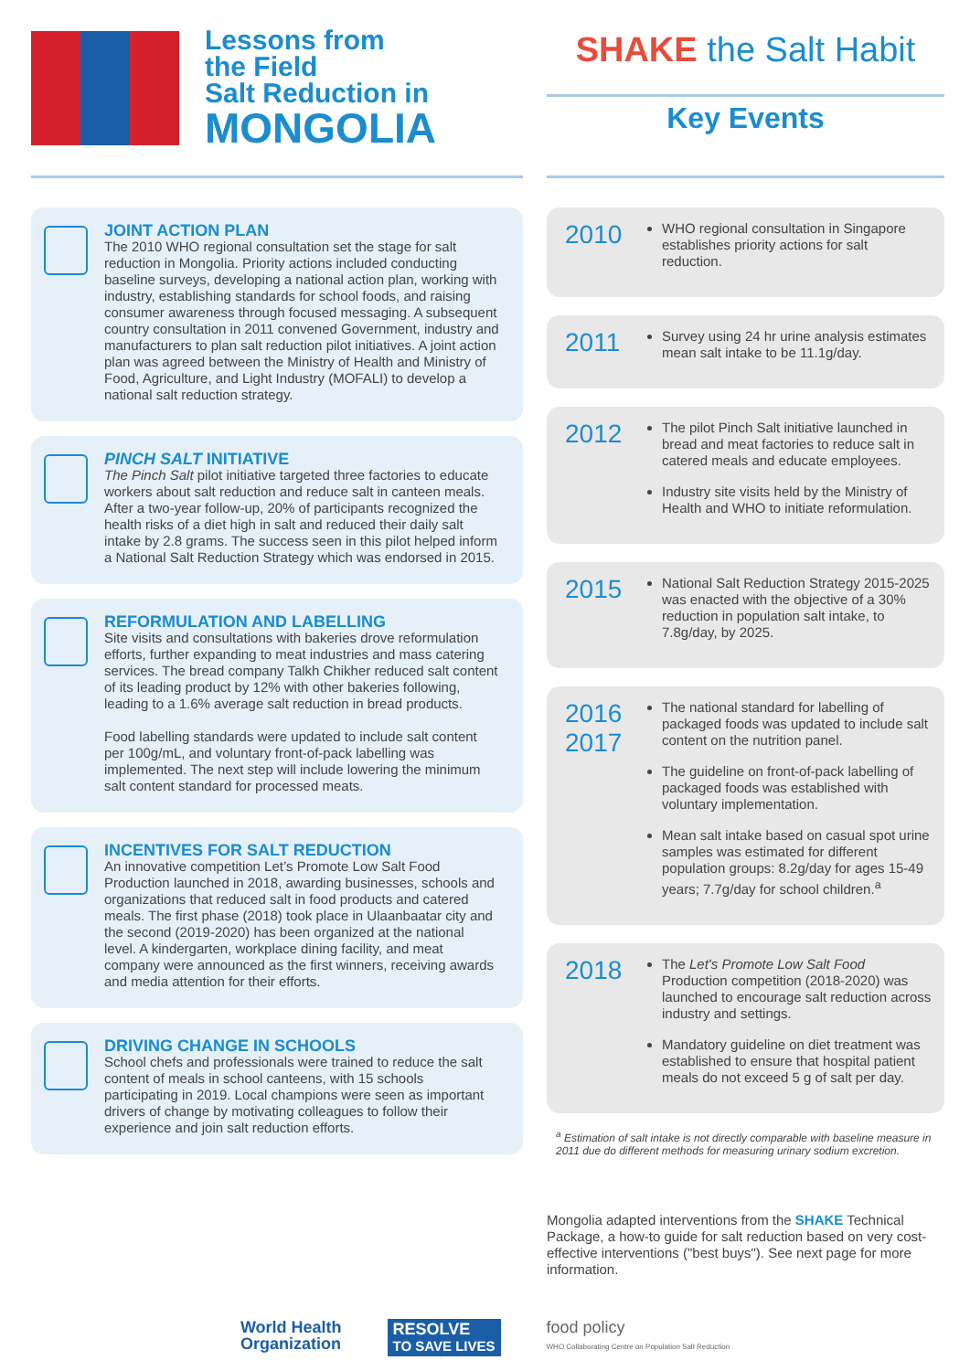Lessons from
the Field
Salt Reduction in
MONGOLIA
JOINT ACTION PLAN
The 2010 WHO regional consultation set the stage for salt reduction in Mongolia. Priority actions included conducting baseline surveys, developing a national action plan, working with industry, establishing standards for school foods, and raising consumer awareness through focused messaging. A subsequent country consultation in 2011 convened Government, industry and manufacturers to plan salt reduction pilot initiatives. A joint action plan was agreed between the Ministry of Health and Ministry of Food, Agriculture, and Light Industry (MOFALI) to develop a national salt reduction strategy.
PINCH SALT INITIATIVE
The Pinch Salt pilot initiative targeted three factories to educate workers about salt reduction and reduce salt in canteen meals. After a two-year follow-up, 20% of participants recognized the health risks of a diet high in salt and reduced their daily salt intake by 2.8 grams. The success seen in this pilot helped inform a National Salt Reduction Strategy which was endorsed in 2015.
REFORMULATION AND LABELLING
Site visits and consultations with bakeries drove reformulation efforts, further expanding to meat industries and mass catering services. The bread company Talkh Chikher reduced salt content of its leading product by 12% with other bakeries following, leading to a 1.6% average salt reduction in bread products.
Food labelling standards were updated to include salt content per 100g/mL, and voluntary front-of-pack labelling was implemented. The next step will include lowering the minimum salt content standard for processed meats.
INCENTIVES FOR SALT REDUCTION
An innovative competition Let’s Promote Low Salt Food Production launched in 2018, awarding businesses, schools and organizations that reduced salt in food products and catered meals. The first phase (2018) took place in Ulaanbaatar city and the second (2019-2020) has been organized at the national level. A kindergarten, workplace dining facility, and meat company were announced as the first winners, receiving awards and media attention for their efforts.
DRIVING CHANGE IN SCHOOLS
School chefs and professionals were trained to reduce the salt content of meals in school canteens, with 15 schools participating in 2019. Local champions were seen as important drivers of change by motivating colleagues to follow their experience and join salt reduction efforts.
SHAKE the Salt Habit
Key Events
2010
WHO regional consultation in Singapore establishes priority actions for salt reduction.
2011
Survey using 24 hr urine analysis estimates mean salt intake to be 11.1g/day.
2012
The pilot Pinch Salt initiative launched in bread and meat factories to reduce salt in catered meals and educate employees.
Industry site visits held by the Ministry of Health and WHO to initiate reformulation.
2015
National Salt Reduction Strategy 2015-2025 was enacted with the objective of a 30% reduction in population salt intake, to 7.8g/day, by 2025.
2016
2017
The national standard for labelling of packaged foods was updated to include salt content on the nutrition panel.
The guideline on front-of-pack labelling of packaged foods was established with voluntary implementation.
Mean salt intake based on casual spot urine samples was estimated for different population groups: 8.2g/day for ages 15-49 years; 7.7g/day for school children.<sup>a</sup>
2018
The Let's Promote Low Salt Food Production competition (2018-2020) was launched to encourage salt reduction across industry and settings.
Mandatory guideline on diet treatment was established to ensure that hospital patient meals do not exceed 5 g of salt per day.
<sup>a</sup> Estimation of salt intake is not directly comparable with baseline measure in 2011 due do different methods for measuring urinary sodium excretion.
Mongolia adapted interventions from the SHAKE Technical Package, a how-to guide for salt reduction based on very cost-effective interventions ("best buys"). See next page for more information.
World Health
Organization RESOLVE
TO SAVE LIVES food policy
WHO Collaborating Centre on Population Salt Reduction